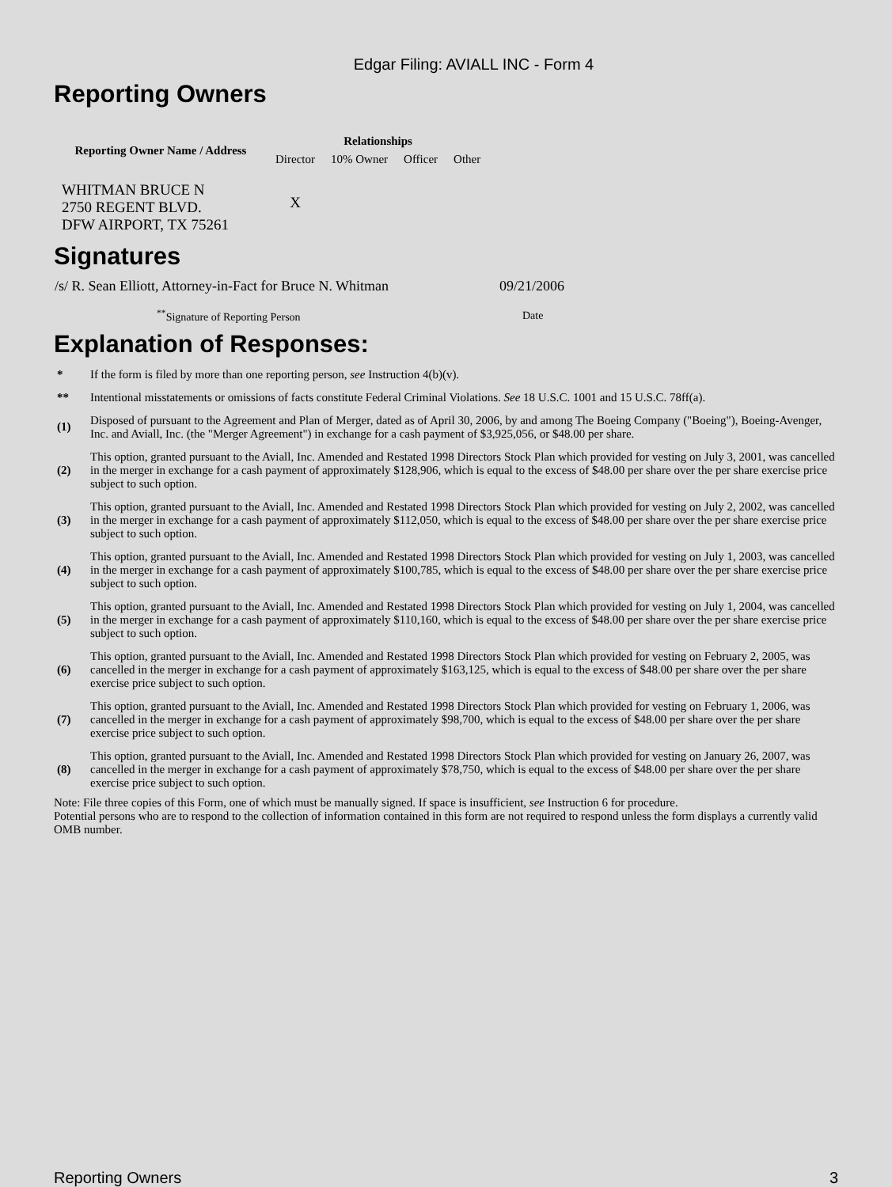Edgar Filing: AVIALL INC - Form 4
Reporting Owners
| Reporting Owner Name / Address | Relationships | | | |
| --- | --- | --- | --- | --- |
| | Director | 10% Owner | Officer | Other |
| WHITMAN BRUCE N 2750 REGENT BLVD. DFW AIRPORT, TX 75261 | X | | | |
Signatures
| /s/ R. Sean Elliott, Attorney-in-Fact for Bruce N. Whitman | 09/21/2006 |
| <sup>**</sup> Signature of Reporting Person | Date |
Explanation of Responses:
| * | If the form is filed by more than one reporting person, see Instruction 4(b)(v). |
| ** | Intentional misstatements or omissions of facts constitute Federal Criminal Violations. See 18 U.S.C. 1001 and 15 U.S.C. 78ff(a). |
| (1) | Disposed of pursuant to the Agreement and Plan of Merger, dated as of April 30, 2006, by and among The Boeing Company ("Boeing"), Boeing-Avenger, Inc. and Aviall, Inc. (the "Merger Agreement") in exchange for a cash payment of $3,925,056, or $48.00 per share. |
| (2) | This option, granted pursuant to the Aviall, Inc. Amended and Restated 1998 Directors Stock Plan which provided for vesting on July 3, 2001, was cancelled in the merger in exchange for a cash payment of approximately $128,906, which is equal to the excess of $48.00 per share over the per share exercise price subject to such option. |
| (3) | This option, granted pursuant to the Aviall, Inc. Amended and Restated 1998 Directors Stock Plan which provided for vesting on July 2, 2002, was cancelled in the merger in exchange for a cash payment of approximately $112,050, which is equal to the excess of $48.00 per share over the per share exercise price subject to such option. |
| (4) | This option, granted pursuant to the Aviall, Inc. Amended and Restated 1998 Directors Stock Plan which provided for vesting on July 1, 2003, was cancelled in the merger in exchange for a cash payment of approximately $100,785, which is equal to the excess of $48.00 per share over the per share exercise price subject to such option. |
| (5) | This option, granted pursuant to the Aviall, Inc. Amended and Restated 1998 Directors Stock Plan which provided for vesting on July 1, 2004, was cancelled in the merger in exchange for a cash payment of approximately $110,160, which is equal to the excess of $48.00 per share over the per share exercise price subject to such option. |
| (6) | This option, granted pursuant to the Aviall, Inc. Amended and Restated 1998 Directors Stock Plan which provided for vesting on February 2, 2005, was cancelled in the merger in exchange for a cash payment of approximately $163,125, which is equal to the excess of $48.00 per share over the per share exercise price subject to such option. |
| (7) | This option, granted pursuant to the Aviall, Inc. Amended and Restated 1998 Directors Stock Plan which provided for vesting on February 1, 2006, was cancelled in the merger in exchange for a cash payment of approximately $98,700, which is equal to the excess of $48.00 per share over the per share exercise price subject to such option. |
| (8) | This option, granted pursuant to the Aviall, Inc. Amended and Restated 1998 Directors Stock Plan which provided for vesting on January 26, 2007, was cancelled in the merger in exchange for a cash payment of approximately $78,750, which is equal to the excess of $48.00 per share over the per share exercise price subject to such option. |
Note: File three copies of this Form, one of which must be manually signed. If space is insufficient, see Instruction 6 for procedure.
Potential persons who are to respond to the collection of information contained in this form are not required to respond unless the form displays a currently valid OMB number.
Reporting Owners 3